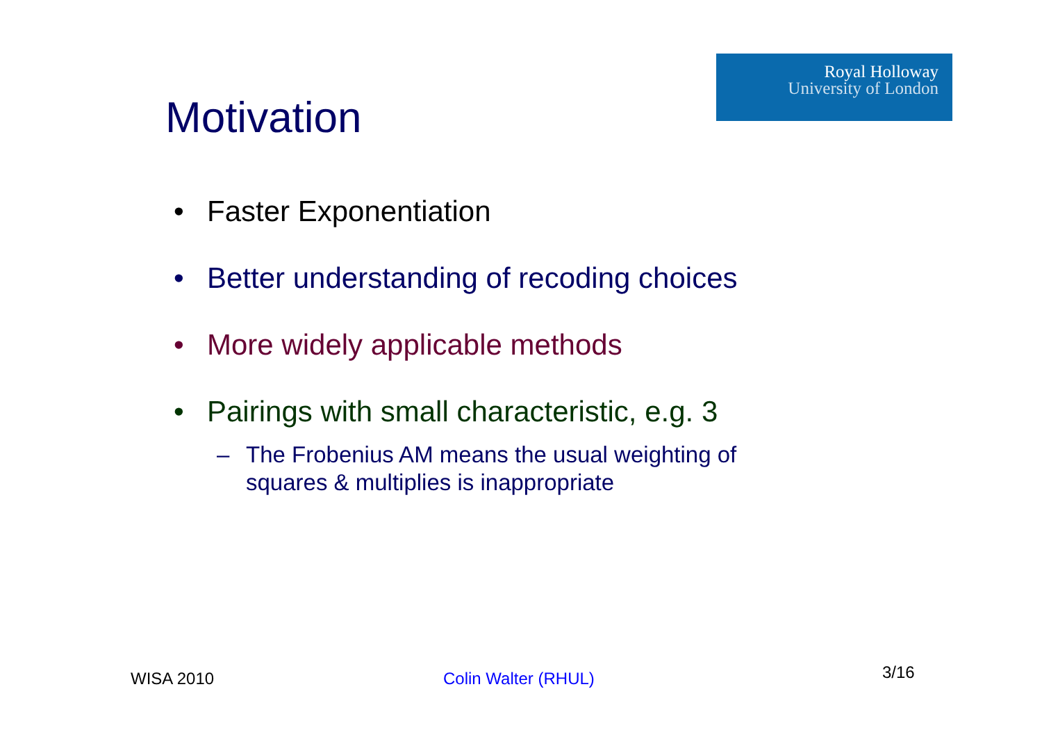Royal Holloway
University of London
Motivation
• Faster Exponentiation
• Better understanding of recoding choices
• More widely applicable methods
• Pairings with small characteristic, e.g. 3
– The Frobenius AM means the usual weighting of
squares & multiplies is inappropriate
WISA 2010 Colin Walter (RHUL) 3/16